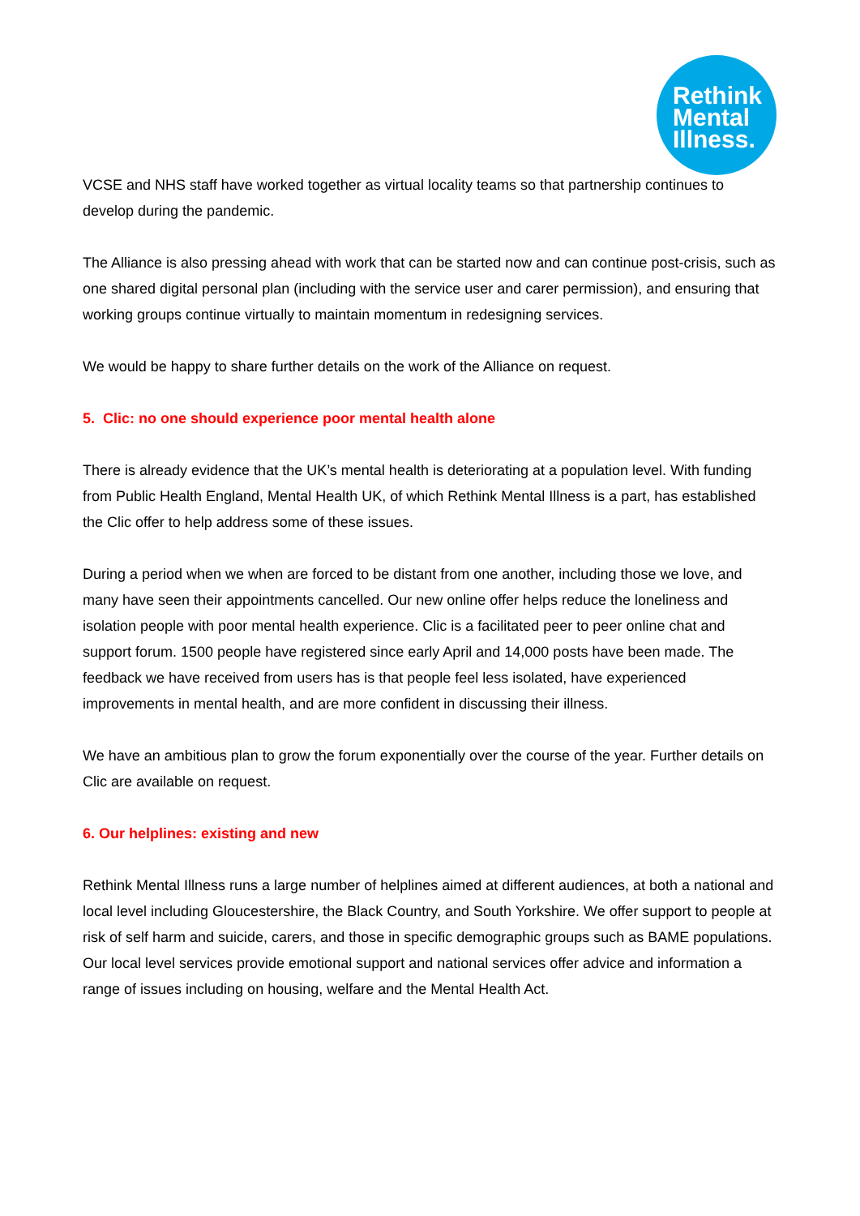Rethink
Mental
Illness.
VCSE and NHS staff have worked together as virtual locality teams so that partnership continues to develop during the pandemic.
The Alliance is also pressing ahead with work that can be started now and can continue post-crisis, such as one shared digital personal plan (including with the service user and carer permission), and ensuring that working groups continue virtually to maintain momentum in redesigning services.
We would be happy to share further details on the work of the Alliance on request.
5. Clic: no one should experience poor mental health alone
There is already evidence that the UK’s mental health is deteriorating at a population level. With funding from Public Health England, Mental Health UK, of which Rethink Mental Illness is a part, has established the Clic offer to help address some of these issues.
During a period when we when are forced to be distant from one another, including those we love, and many have seen their appointments cancelled. Our new online offer helps reduce the loneliness and isolation people with poor mental health experience. Clic is a facilitated peer to peer online chat and support forum. 1500 people have registered since early April and 14,000 posts have been made. The feedback we have received from users has is that people feel less isolated, have experienced improvements in mental health, and are more confident in discussing their illness.
We have an ambitious plan to grow the forum exponentially over the course of the year. Further details on Clic are available on request.
6. Our helplines: existing and new
Rethink Mental Illness runs a large number of helplines aimed at different audiences, at both a national and local level including Gloucestershire, the Black Country, and South Yorkshire. We offer support to people at risk of self harm and suicide, carers, and those in specific demographic groups such as BAME populations. Our local level services provide emotional support and national services offer advice and information a range of issues including on housing, welfare and the Mental Health Act.